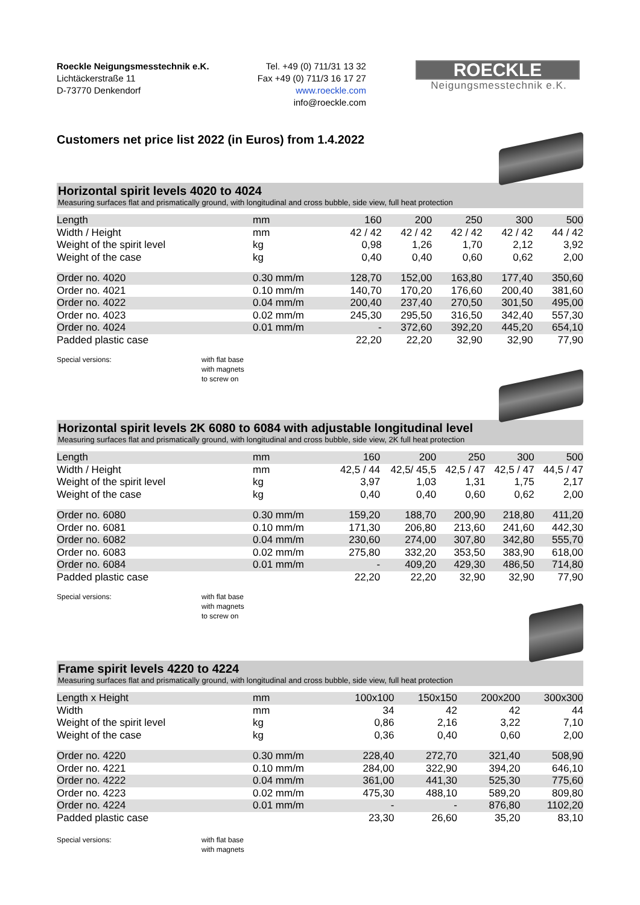Roeckle Neigungsmesstechnik e.K.
Lichtäckerstraße 11
D-73770 Denkendorf
Tel. +49 (0) 711/31 13 32
Fax +49 (0) 711/3 16 17 27
www.roeckle.com
info@roeckle.com
ROECKLE
Neigungsmesstechnik e.K.
Customers net price list 2022 (in Euros) from 1.4.2022
Horizontal spirit levels 4020 to 4024
Measuring surfaces flat and prismatically ground, with longitudinal and cross bubble, side view, full heat protection
| Length | mm | 160 | 200 | 250 | 300 | 500 |
| Width / Height | mm | 42 / 42 | 42 / 42 | 42 / 42 | 42 / 42 | 44 / 42 |
| Weight of the spirit level | kg | 0,98 | 1,26 | 1,70 | 2,12 | 3,92 |
| Weight of the case | kg | 0,40 | 0,40 | 0,60 | 0,62 | 2,00 |
| Order no. 4020 | 0.30 mm/m | 128,70 | 152,00 | 163,80 | 177,40 | 350,60 |
| Order no. 4021 | 0.10 mm/m | 140,70 | 170,20 | 176,60 | 200,40 | 381,60 |
| Order no. 4022 | 0.04 mm/m | 200,40 | 237,40 | 270,50 | 301,50 | 495,00 |
| Order no. 4023 | 0.02 mm/m | 245,30 | 295,50 | 316,50 | 342,40 | 557,30 |
| Order no. 4024 | 0.01 mm/m | - | 372,60 | 392,20 | 445,20 | 654,10 |
| Padded plastic case | | 22,20 | 22,20 | 32,90 | 32,90 | 77,90 |
Special versions: with flat base
with magnets
to screw on
Horizontal spirit levels 2K 6080 to 6084 with adjustable longitudinal level
Measuring surfaces flat and prismatically ground, with longitudinal and cross bubble, side view, 2K full heat protection
| Length | mm | 160 | 200 | 250 | 300 | 500 |
| Width / Height | mm | 42,5 / 44 | 42,5/ 45,5 | 42,5 / 47 | 42,5 / 47 | 44,5 / 47 |
| Weight of the spirit level | kg | 3,97 | 1,03 | 1,31 | 1,75 | 2,17 |
| Weight of the case | kg | 0,40 | 0,40 | 0,60 | 0,62 | 2,00 |
| Order no. 6080 | 0.30 mm/m | 159,20 | 188,70 | 200,90 | 218,80 | 411,20 |
| Order no. 6081 | 0.10 mm/m | 171,30 | 206,80 | 213,60 | 241,60 | 442,30 |
| Order no. 6082 | 0.04 mm/m | 230,60 | 274,00 | 307,80 | 342,80 | 555,70 |
| Order no. 6083 | 0.02 mm/m | 275,80 | 332,20 | 353,50 | 383,90 | 618,00 |
| Order no. 6084 | 0.01 mm/m | - | 409,20 | 429,30 | 486,50 | 714,80 |
| Padded plastic case | | 22,20 | 22,20 | 32,90 | 32,90 | 77,90 |
Special versions: with flat base
with magnets
to screw on
Frame spirit levels 4220 to 4224
Measuring surfaces flat and prismatically ground, with longitudinal and cross bubble, side view, full heat protection
| Length x Height | mm | | 100x100 | 150x150 | 200x200 | 300x300 |
| Width | mm | | 34 | 42 | 42 | 44 |
| Weight of the spirit level | kg | | 0,86 | 2,16 | 3,22 | 7,10 |
| Weight of the case | kg | | 0,36 | 0,40 | 0,60 | 2,00 |
| Order no. 4220 | 0.30 mm/m | | 228,40 | 272,70 | 321,40 | 508,90 |
| Order no. 4221 | 0.10 mm/m | | 284,00 | 322,90 | 394,20 | 646,10 |
| Order no. 4222 | 0.04 mm/m | | 361,00 | 441,30 | 525,30 | 775,60 |
| Order no. 4223 | 0.02 mm/m | | 475,30 | 488,10 | 589,20 | 809,80 |
| Order no. 4224 | 0.01 mm/m | | - | - | 876,80 | 1102,20 |
| Padded plastic case | | | 23,30 | 26,60 | 35,20 | 83,10 |
Special versions: with flat base
with magnets